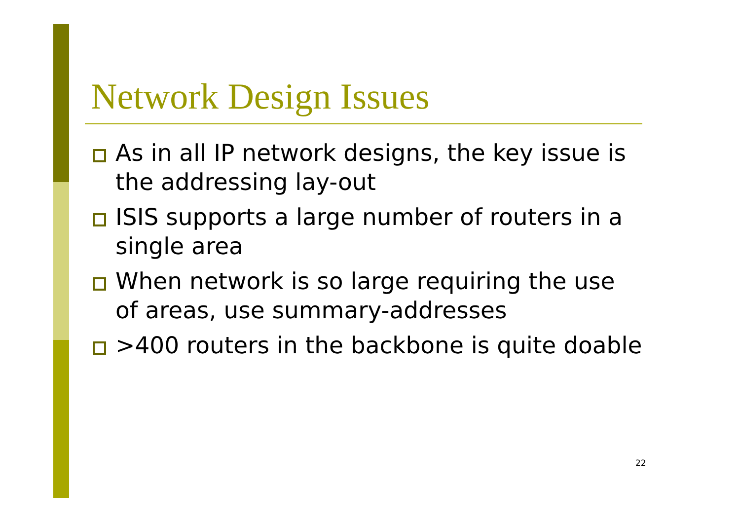Network Design Issues
As in all IP network designs, the key issue is the addressing lay-out
ISIS supports a large number of routers in a single area
When network is so large requiring the use of areas, use summary-addresses
>400 routers in the backbone is quite doable
22